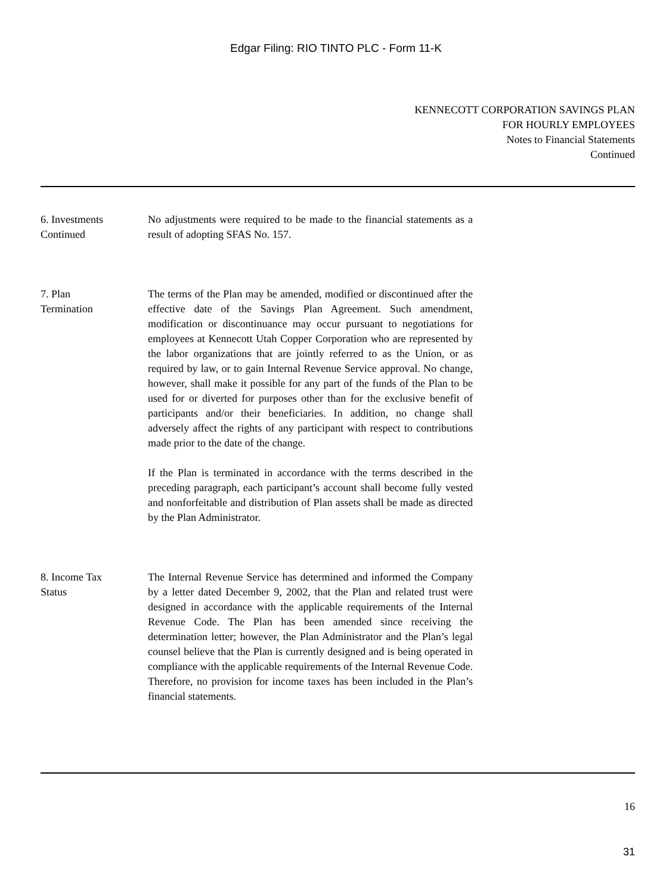Edgar Filing: RIO TINTO PLC - Form 11-K
KENNECOTT CORPORATION SAVINGS PLAN
FOR HOURLY EMPLOYEES
Notes to Financial Statements
Continued
6. Investments
Continued
No adjustments were required to be made to the financial statements as a result of adopting SFAS No. 157.
7. Plan
Termination
The terms of the Plan may be amended, modified or discontinued after the effective date of the Savings Plan Agreement. Such amendment, modification or discontinuance may occur pursuant to negotiations for employees at Kennecott Utah Copper Corporation who are represented by the labor organizations that are jointly referred to as the Union, or as required by law, or to gain Internal Revenue Service approval. No change, however, shall make it possible for any part of the funds of the Plan to be used for or diverted for purposes other than for the exclusive benefit of participants and/or their beneficiaries. In addition, no change shall adversely affect the rights of any participant with respect to contributions made prior to the date of the change.
If the Plan is terminated in accordance with the terms described in the preceding paragraph, each participant’s account shall become fully vested and nonforfeitable and distribution of Plan assets shall be made as directed by the Plan Administrator.
8. Income Tax
Status
The Internal Revenue Service has determined and informed the Company by a letter dated December 9, 2002, that the Plan and related trust were designed in accordance with the applicable requirements of the Internal Revenue Code. The Plan has been amended since receiving the determination letter; however, the Plan Administrator and the Plan’s legal counsel believe that the Plan is currently designed and is being operated in compliance with the applicable requirements of the Internal Revenue Code. Therefore, no provision for income taxes has been included in the Plan’s financial statements.
16
31